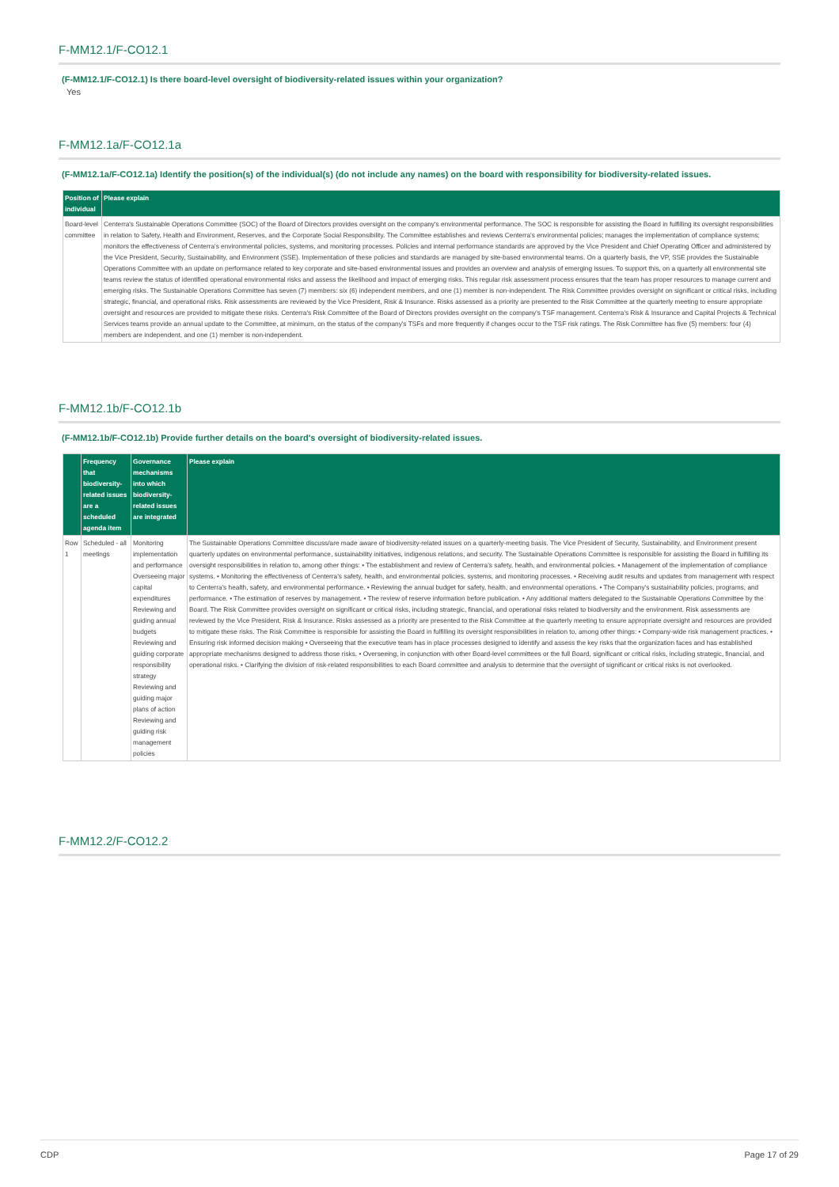F-MM12.1/F-CO12.1
(F-MM12.1/F-CO12.1) Is there board-level oversight of biodiversity-related issues within your organization?
Yes
F-MM12.1a/F-CO12.1a
(F-MM12.1a/F-CO12.1a) Identify the position(s) of the individual(s) (do not include any names) on the board with responsibility for biodiversity-related issues.
| Position of individual | Please explain |
| --- | --- |
| Board-level committee | Centerra's Sustainable Operations Committee (SOC) of the Board of Directors provides oversight on the company's environmental performance. The SOC is responsible for assisting the Board in fulfilling its oversight responsibilities in relation to Safety, Health and Environment, Reserves, and the Corporate Social Responsibility. The Committee establishes and reviews Centerra's environmental policies; manages the implementation of compliance systems; monitors the effectiveness of Centerra's environmental policies, systems, and monitoring processes. Policies and internal performance standards are approved by the Vice President and Chief Operating Officer and administered by the Vice President, Security, Sustainability, and Environment (SSE). Implementation of these policies and standards are managed by site-based environmental teams. On a quarterly basis, the VP, SSE provides the Sustainable Operations Committee with an update on performance related to key corporate and site-based environmental issues and provides an overview and analysis of emerging issues. To support this, on a quarterly all environmental site teams review the status of identified operational environmental risks and assess the likelihood and impact of emerging risks. This regular risk assessment process ensures that the team has proper resources to manage current and emerging risks. The Sustainable Operations Committee has seven (7) members: six (6) independent members, and one (1) member is non-independent. The Risk Committee provides oversight on significant or critical risks, including strategic, financial, and operational risks. Risk assessments are reviewed by the Vice President, Risk & Insurance. Risks assessed as a priority are presented to the Risk Committee at the quarterly meeting to ensure appropriate oversight and resources are provided to mitigate these risks. Centerra's Risk Committee of the Board of Directors provides oversight on the company's TSF management. Centerra's Risk & Insurance and Capital Projects & Technical Services teams provide an annual update to the Committee, at minimum, on the status of the company's TSFs and more frequently if changes occur to the TSF risk ratings. The Risk Committee has five (5) members: four (4) members are independent, and one (1) member is non-independent. |
F-MM12.1b/F-CO12.1b
(F-MM12.1b/F-CO12.1b) Provide further details on the board's oversight of biodiversity-related issues.
| | Frequency that biodiversity-related issues are a scheduled agenda item | Governance mechanisms into which biodiversity-related issues are integrated | Please explain |
| --- | --- | --- | --- |
| Row 1 | Scheduled - all meetings | Monitoring implementation and performance Overseeing major capital expenditures Reviewing and guiding annual budgets Reviewing and guiding corporate responsibility strategy Reviewing and guiding major plans of action Reviewing and guiding risk management policies | The Sustainable Operations Committee discuss/are made aware of biodiversity-related issues on a quarterly-meeting basis. The Vice President of Security, Sustainability, and Environment present quarterly updates on environmental performance, sustainability initiatives, indigenous relations, and security. The Sustainable Operations Committee is responsible for assisting the Board in fulfilling its oversight responsibilities in relation to, among other things: • The establishment and review of Centerra's safety, health, and environmental policies. • Management of the implementation of compliance systems. • Monitoring the effectiveness of Centerra's safety, health, and environmental policies, systems, and monitoring processes. • Receiving audit results and updates from management with respect to Centerra's health, safety, and environmental performance. • Reviewing the annual budget for safety, health, and environmental operations. • The Company's sustainability policies, programs, and performance. • The estimation of reserves by management. • The review of reserve information before publication. • Any additional matters delegated to the Sustainable Operations Committee by the Board. The Risk Committee provides oversight on significant or critical risks, including strategic, financial, and operational risks related to biodiversity and the environment. Risk assessments are reviewed by the Vice President, Risk & Insurance. Risks assessed as a priority are presented to the Risk Committee at the quarterly meeting to ensure appropriate oversight and resources are provided to mitigate these risks. The Risk Committee is responsible for assisting the Board in fulfilling its oversight responsibilities in relation to, among other things: • Company-wide risk management practices. • Ensuring risk informed decision making • Overseeing that the executive team has in place processes designed to identify and assess the key risks that the organization faces and has established appropriate mechanisms designed to address those risks. • Overseeing, in conjunction with other Board-level committees or the full Board, significant or critical risks, including strategic, financial, and operational risks. • Clarifying the division of risk-related responsibilities to each Board committee and analysis to determine that the oversight of significant or critical risks is not overlooked. |
F-MM12.2/F-CO12.2
CDP Page 17 of 29